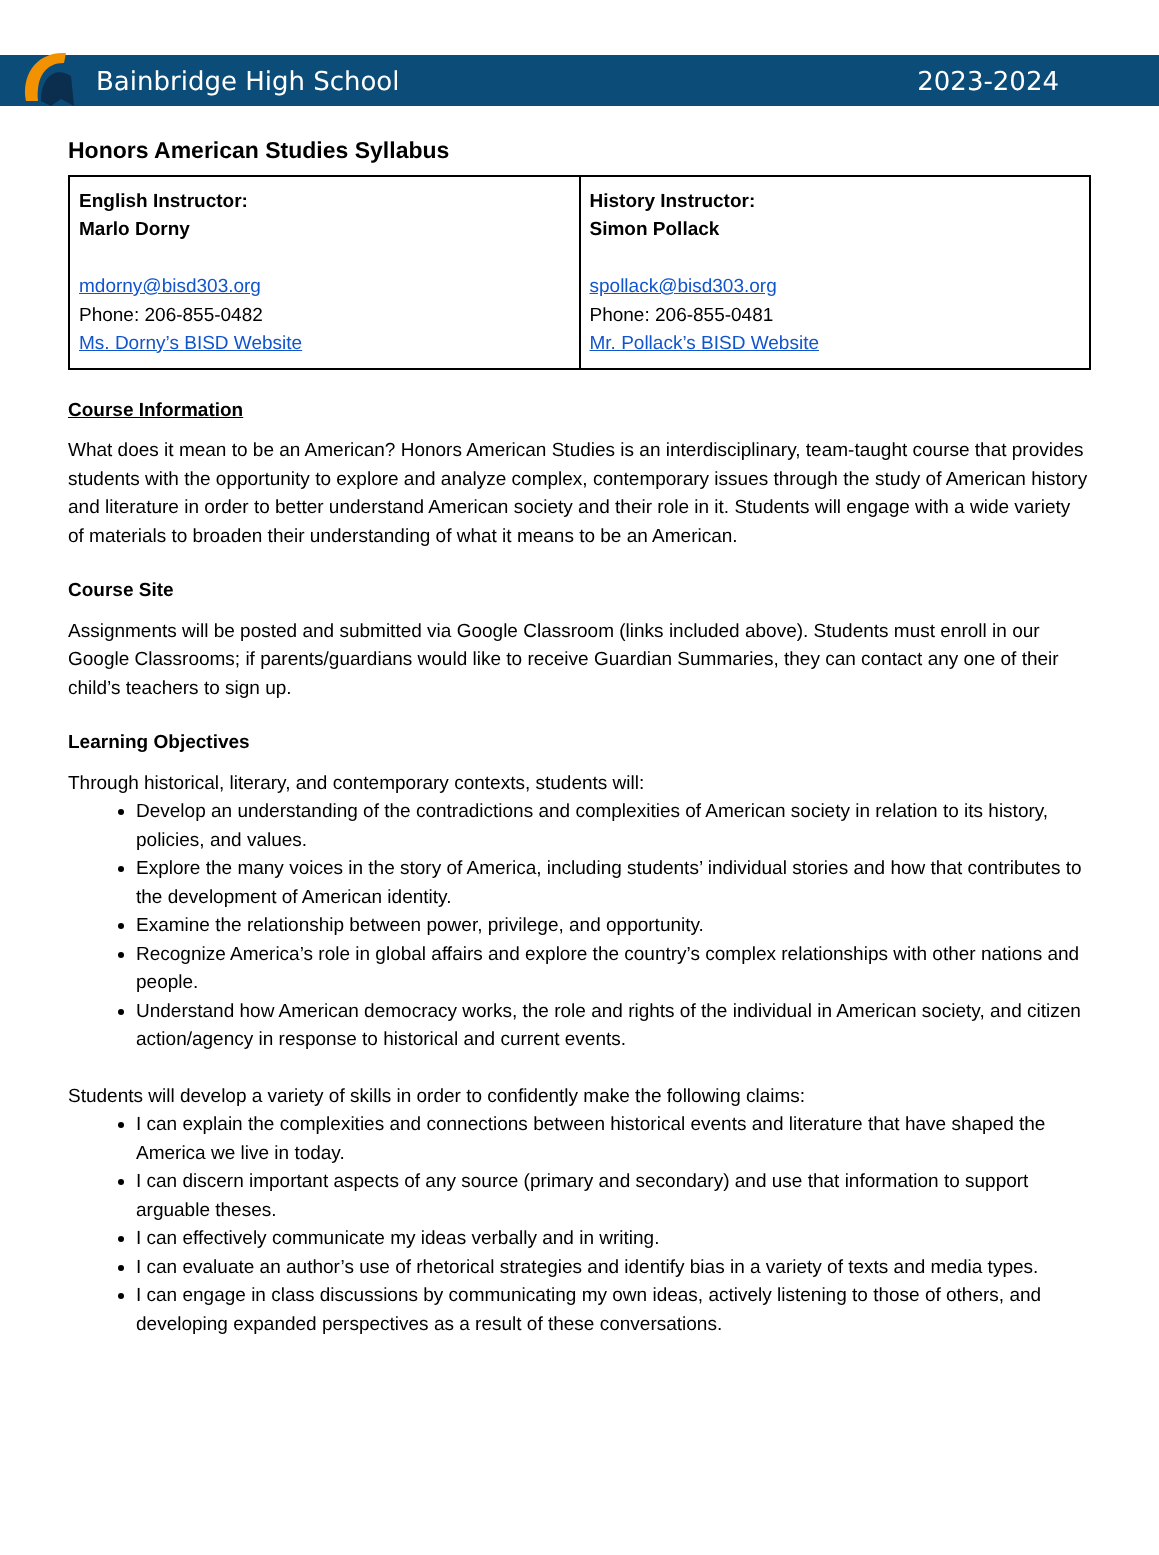Bainbridge High School 2023-2024
Honors American Studies Syllabus
| English Instructor: Marlo Dorny mdorny@bisd303.org Phone: 206-855-0482 Ms. Dorny’s BISD Website | History Instructor: Simon Pollack spollack@bisd303.org Phone: 206-855-0481 Mr. Pollack’s BISD Website |
Course Information
What does it mean to be an American? Honors American Studies is an interdisciplinary, team-taught course that provides students with the opportunity to explore and analyze complex, contemporary issues through the study of American history and literature in order to better understand American society and their role in it. Students will engage with a wide variety of materials to broaden their understanding of what it means to be an American.
Course Site
Assignments will be posted and submitted via Google Classroom (links included above). Students must enroll in our Google Classrooms; if parents/guardians would like to receive Guardian Summaries, they can contact any one of their child’s teachers to sign up.
Learning Objectives
Through historical, literary, and contemporary contexts, students will:
Develop an understanding of the contradictions and complexities of American society in relation to its history, policies, and values.
Explore the many voices in the story of America, including students’ individual stories and how that contributes to the development of American identity.
Examine the relationship between power, privilege, and opportunity.
Recognize America’s role in global affairs and explore the country’s complex relationships with other nations and people.
Understand how American democracy works, the role and rights of the individual in American society, and citizen action/agency in response to historical and current events.
Students will develop a variety of skills in order to confidently make the following claims:
I can explain the complexities and connections between historical events and literature that have shaped the America we live in today.
I can discern important aspects of any source (primary and secondary) and use that information to support arguable theses.
I can effectively communicate my ideas verbally and in writing.
I can evaluate an author’s use of rhetorical strategies and identify bias in a variety of texts and media types.
I can engage in class discussions by communicating my own ideas, actively listening to those of others, and developing expanded perspectives as a result of these conversations.